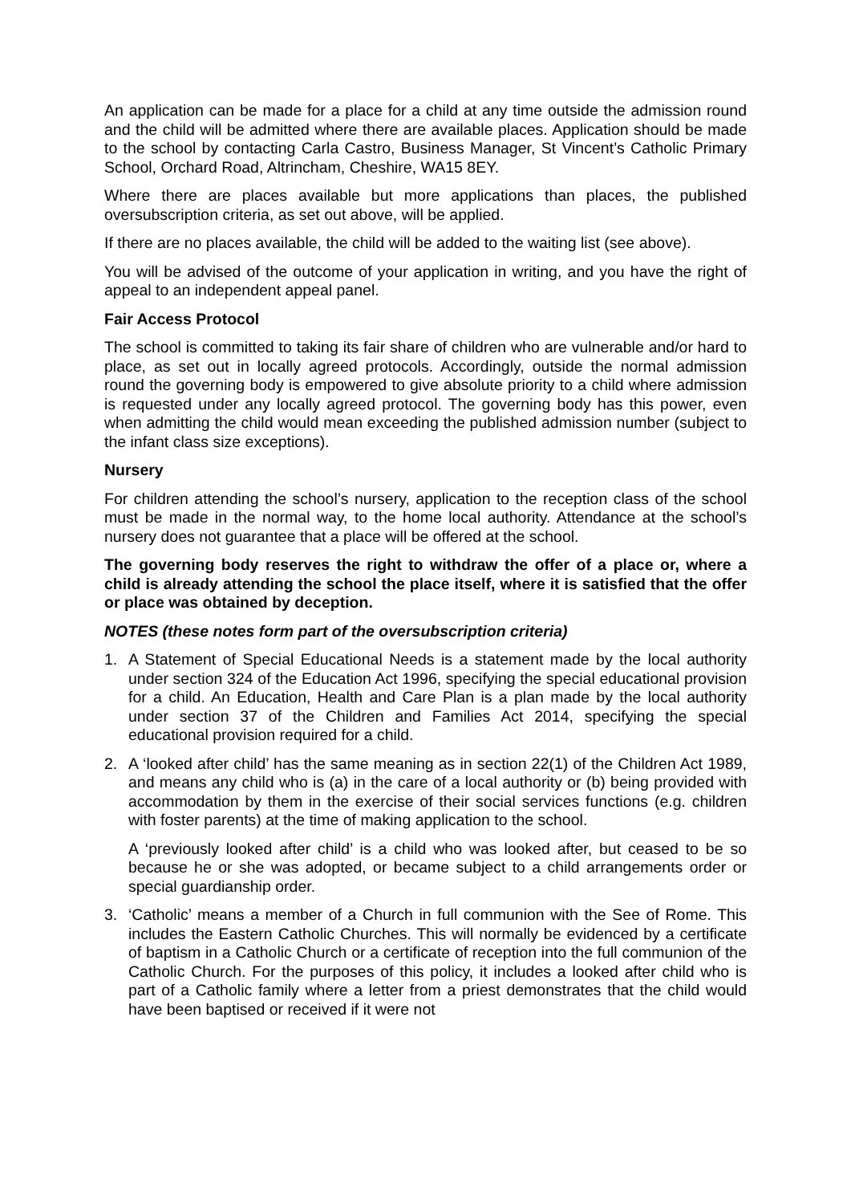An application can be made for a place for a child at any time outside the admission round and the child will be admitted where there are available places. Application should be made to the school by contacting Carla Castro, Business Manager, St Vincent’s Catholic Primary School, Orchard Road, Altrincham, Cheshire, WA15 8EY.
Where there are places available but more applications than places, the published oversubscription criteria, as set out above, will be applied.
If there are no places available, the child will be added to the waiting list (see above).
You will be advised of the outcome of your application in writing, and you have the right of appeal to an independent appeal panel.
Fair Access Protocol
The school is committed to taking its fair share of children who are vulnerable and/or hard to place, as set out in locally agreed protocols. Accordingly, outside the normal admission round the governing body is empowered to give absolute priority to a child where admission is requested under any locally agreed protocol. The governing body has this power, even when admitting the child would mean exceeding the published admission number (subject to the infant class size exceptions).
Nursery
For children attending the school’s nursery, application to the reception class of the school must be made in the normal way, to the home local authority. Attendance at the school’s nursery does not guarantee that a place will be offered at the school.
The governing body reserves the right to withdraw the offer of a place or, where a child is already attending the school the place itself, where it is satisfied that the offer or place was obtained by deception.
NOTES (these notes form part of the oversubscription criteria)
1. A Statement of Special Educational Needs is a statement made by the local authority under section 324 of the Education Act 1996, specifying the special educational provision for a child. An Education, Health and Care Plan is a plan made by the local authority under section 37 of the Children and Families Act 2014, specifying the special educational provision required for a child.
2. A ‘looked after child’ has the same meaning as in section 22(1) of the Children Act 1989, and means any child who is (a) in the care of a local authority or (b) being provided with accommodation by them in the exercise of their social services functions (e.g. children with foster parents) at the time of making application to the school.
A ‘previously looked after child’ is a child who was looked after, but ceased to be so because he or she was adopted, or became subject to a child arrangements order or special guardianship order.
3. ‘Catholic’ means a member of a Church in full communion with the See of Rome. This includes the Eastern Catholic Churches. This will normally be evidenced by a certificate of baptism in a Catholic Church or a certificate of reception into the full communion of the Catholic Church. For the purposes of this policy, it includes a looked after child who is part of a Catholic family where a letter from a priest demonstrates that the child would have been baptised or received if it were not